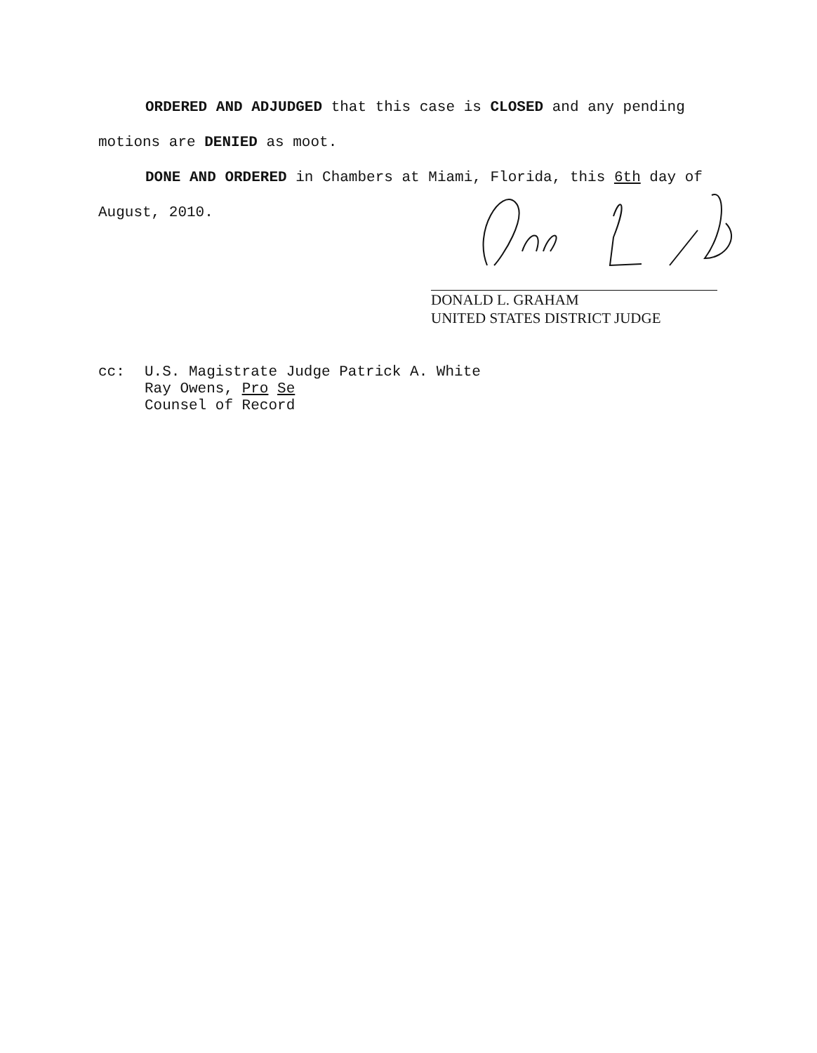ORDERED AND ADJUDGED that this case is CLOSED and any pending motions are DENIED as moot.
DONE AND ORDERED in Chambers at Miami, Florida, this 6th day of August, 2010.
DONALD L. GRAHAM
UNITED STATES DISTRICT JUDGE
cc: U.S. Magistrate Judge Patrick A. White
Ray Owens, Pro Se
Counsel of Record